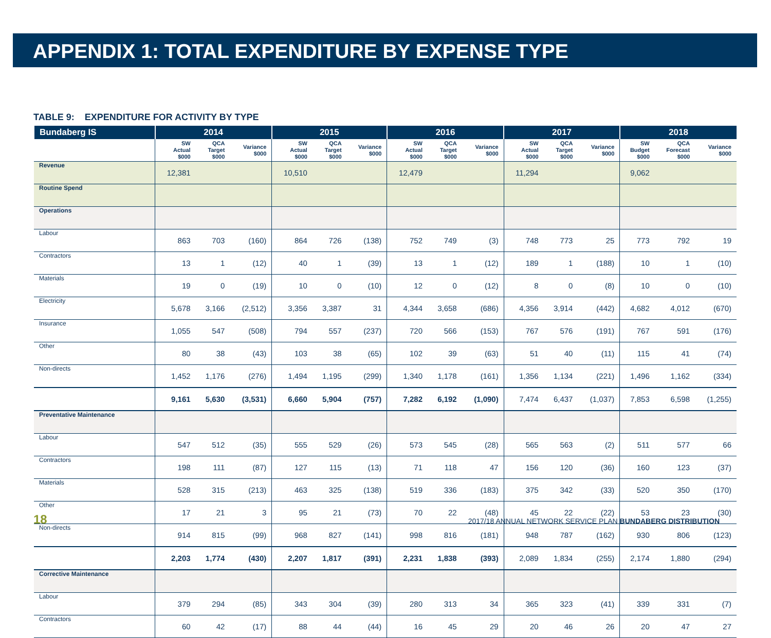APPENDIX 1: TOTAL EXPENDITURE BY EXPENSE TYPE
TABLE 9: EXPENDITURE FOR ACTIVITY BY TYPE
| Bundaberg IS | 2014 | | | 2015 | | | 2016 | | | 2017 | | | 2018 | | |
| --- | --- | --- | --- | --- | --- | --- | --- | --- | --- | --- | --- | --- | --- | --- | --- |
| | SW Actual $000 | QCA Target $000 | Variance $000 | SW Actual $000 | QCA Target $000 | Variance $000 | SW Actual $000 | QCA Target $000 | Variance $000 | SW Actual $000 | QCA Target $000 | Variance $000 | SW Budget $000 | QCA Forecast $000 | Variance $000 |
| Revenue | 12,381 | | | 10,510 | | | 12,479 | | | 11,294 | | | 9,062 | | |
| Routine Spend | | | | | | | | | | | | | | | |
| Operations | | | | | | | | | | | | | | | |
| Labour | 863 | 703 | (160) | 864 | 726 | (138) | 752 | 749 | (3) | 748 | 773 | 25 | 773 | 792 | 19 |
| Contractors | 13 | 1 | (12) | 40 | 1 | (39) | 13 | 1 | (12) | 189 | 1 | (188) | 10 | 1 | (10) |
| Materials | 19 | 0 | (19) | 10 | 0 | (10) | 12 | 0 | (12) | 8 | 0 | (8) | 10 | 0 | (10) |
| Electricity | 5,678 | 3,166 | (2,512) | 3,356 | 3,387 | 31 | 4,344 | 3,658 | (686) | 4,356 | 3,914 | (442) | 4,682 | 4,012 | (670) |
| Insurance | 1,055 | 547 | (508) | 794 | 557 | (237) | 720 | 566 | (153) | 767 | 576 | (191) | 767 | 591 | (176) |
| Other | 80 | 38 | (43) | 103 | 38 | (65) | 102 | 39 | (63) | 51 | 40 | (11) | 115 | 41 | (74) |
| Non-directs | 1,452 | 1,176 | (276) | 1,494 | 1,195 | (299) | 1,340 | 1,178 | (161) | 1,356 | 1,134 | (221) | 1,496 | 1,162 | (334) |
| | 9,161 | 5,630 | (3,531) | 6,660 | 5,904 | (757) | 7,282 | 6,192 | (1,090) | 7,474 | 6,437 | (1,037) | 7,853 | 6,598 | (1,255) |
| Preventative Maintenance | | | | | | | | | | | | | | | |
| Labour | 547 | 512 | (35) | 555 | 529 | (26) | 573 | 545 | (28) | 565 | 563 | (2) | 511 | 577 | 66 |
| Contractors | 198 | 111 | (87) | 127 | 115 | (13) | 71 | 118 | 47 | 156 | 120 | (36) | 160 | 123 | (37) |
| Materials | 528 | 315 | (213) | 463 | 325 | (138) | 519 | 336 | (183) | 375 | 342 | (33) | 520 | 350 | (170) |
| Other | 17 | 21 | 3 | 95 | 21 | (73) | 70 | 22 | (48) | 45 | 22 | (22) | 53 | 23 | (30) |
| Non-directs | 914 | 815 | (99) | 968 | 827 | (141) | 998 | 816 | (181) | 948 | 787 | (162) | 930 | 806 | (123) |
| | 2,203 | 1,774 | (430) | 2,207 | 1,817 | (391) | 2,231 | 1,838 | (393) | 2,089 | 1,834 | (255) | 2,174 | 1,880 | (294) |
| Corrective Maintenance | | | | | | | | | | | | | | | |
| Labour | 379 | 294 | (85) | 343 | 304 | (39) | 280 | 313 | 34 | 365 | 323 | (41) | 339 | 331 | (7) |
| Contractors | 60 | 42 | (17) | 88 | 44 | (44) | 16 | 45 | 29 | 20 | 46 | 26 | 20 | 47 | 27 |
18 2017/18 ANNUAL NETWORK SERVICE PLAN BUNDABERG DISTRIBUTION